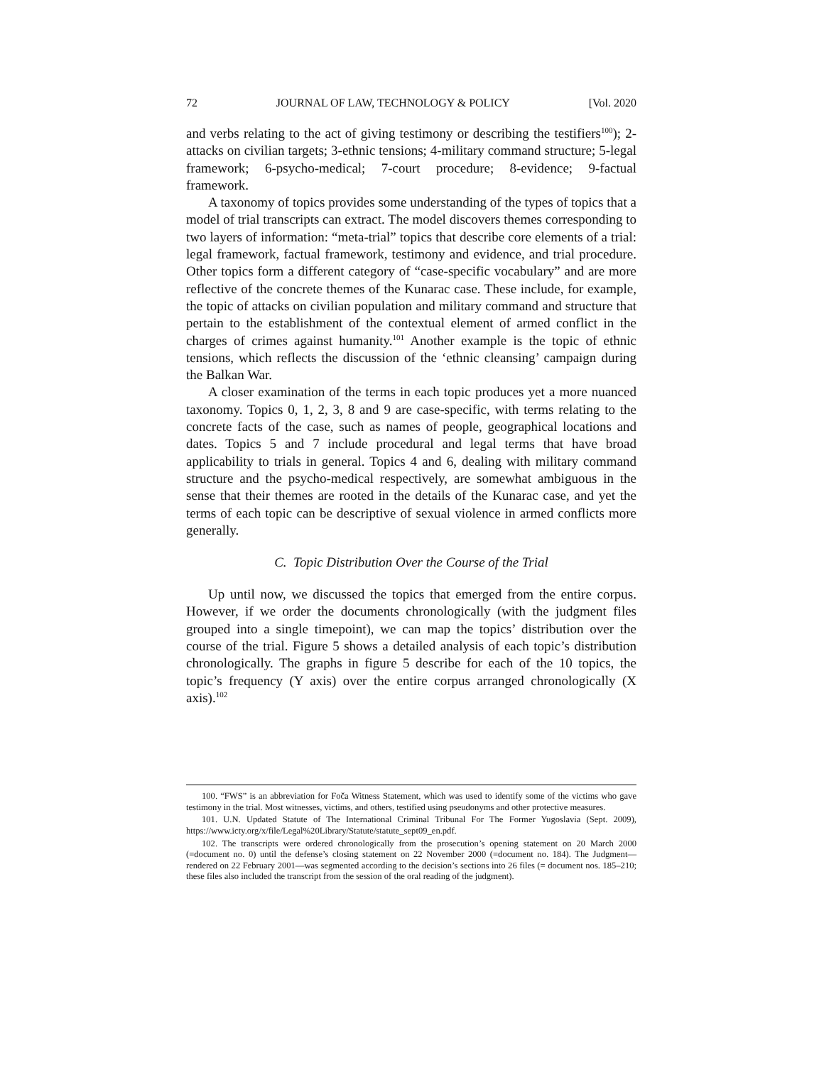72 JOURNAL OF LAW, TECHNOLOGY & POLICY [Vol. 2020
and verbs relating to the act of giving testimony or describing the testifiers<sup>100</sup>); 2-attacks on civilian targets; 3-ethnic tensions; 4-military command structure; 5-legal framework; 6-psycho-medical; 7-court procedure; 8-evidence; 9-factual framework.
A taxonomy of topics provides some understanding of the types of topics that a model of trial transcripts can extract. The model discovers themes corresponding to two layers of information: “meta-trial” topics that describe core elements of a trial: legal framework, factual framework, testimony and evidence, and trial procedure. Other topics form a different category of “case-specific vocabulary” and are more reflective of the concrete themes of the Kunarac case. These include, for example, the topic of attacks on civilian population and military command and structure that pertain to the establishment of the contextual element of armed conflict in the charges of crimes against humanity.<sup>101</sup> Another example is the topic of ethnic tensions, which reflects the discussion of the ‘ethnic cleansing’ campaign during the Balkan War.
A closer examination of the terms in each topic produces yet a more nuanced taxonomy. Topics 0, 1, 2, 3, 8 and 9 are case-specific, with terms relating to the concrete facts of the case, such as names of people, geographical locations and dates. Topics 5 and 7 include procedural and legal terms that have broad applicability to trials in general. Topics 4 and 6, dealing with military command structure and the psycho-medical respectively, are somewhat ambiguous in the sense that their themes are rooted in the details of the Kunarac case, and yet the terms of each topic can be descriptive of sexual violence in armed conflicts more generally.
C. Topic Distribution Over the Course of the Trial
Up until now, we discussed the topics that emerged from the entire corpus. However, if we order the documents chronologically (with the judgment files grouped into a single timepoint), we can map the topics’ distribution over the course of the trial. Figure 5 shows a detailed analysis of each topic’s distribution chronologically. The graphs in figure 5 describe for each of the 10 topics, the topic’s frequency (Y axis) over the entire corpus arranged chronologically (X axis).<sup>102</sup>
100. “FWS” is an abbreviation for Foča Witness Statement, which was used to identify some of the victims who gave testimony in the trial. Most witnesses, victims, and others, testified using pseudonyms and other protective measures.
101. U.N. Updated Statute of The International Criminal Tribunal For The Former Yugoslavia (Sept. 2009), https://www.icty.org/x/file/Legal%20Library/Statute/statute_sept09_en.pdf.
102. The transcripts were ordered chronologically from the prosecution’s opening statement on 20 March 2000 (=document no. 0) until the defense’s closing statement on 22 November 2000 (=document no. 184). The Judgment—rendered on 22 February 2001—was segmented according to the decision’s sections into 26 files (= document nos. 185–210; these files also included the transcript from the session of the oral reading of the judgment).